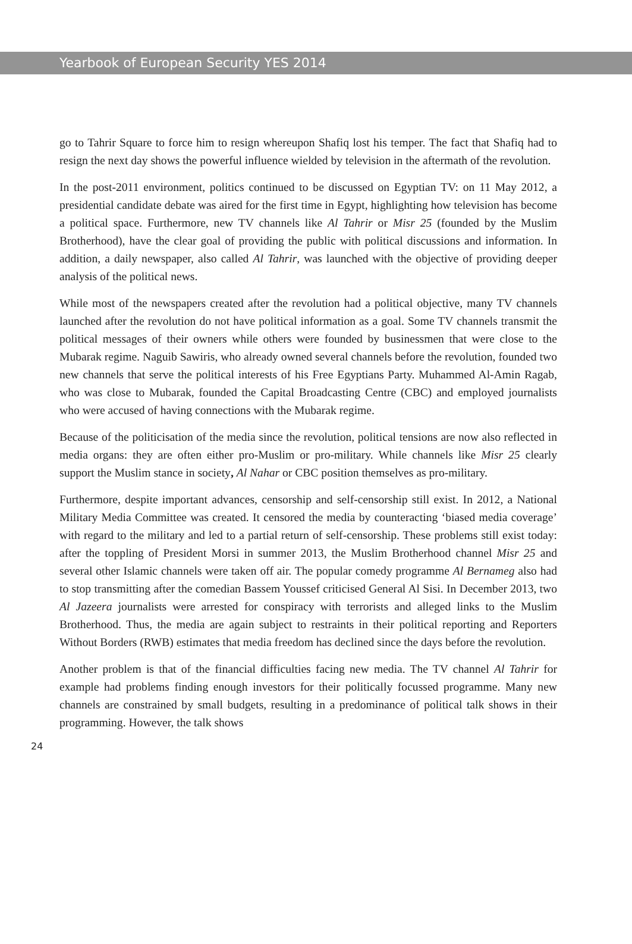Yearbook of European Security YES 2014
go to Tahrir Square to force him to resign whereupon Shafiq lost his temper. The fact that Shafiq had to resign the next day shows the powerful influence wielded by television in the aftermath of the revolution.
In the post-2011 environment, politics continued to be discussed on Egyptian TV: on 11 May 2012, a presidential candidate debate was aired for the first time in Egypt, highlighting how television has become a political space. Furthermore, new TV channels like Al Tahrir or Misr 25 (founded by the Muslim Brotherhood), have the clear goal of providing the public with political discussions and information. In addition, a daily newspaper, also called Al Tahrir, was launched with the objective of providing deeper analysis of the political news.
While most of the newspapers created after the revolution had a political objective, many TV channels launched after the revolution do not have political information as a goal. Some TV channels transmit the political messages of their owners while others were founded by businessmen that were close to the Mubarak regime. Naguib Sawiris, who already owned several channels before the revolution, founded two new channels that serve the political interests of his Free Egyptians Party. Muhammed Al-Amin Ragab, who was close to Mubarak, founded the Capital Broadcasting Centre (CBC) and employed journalists who were accused of having connections with the Mubarak regime.
Because of the politicisation of the media since the revolution, political tensions are now also reflected in media organs: they are often either pro-Muslim or pro-military. While channels like Misr 25 clearly support the Muslim stance in society, Al Nahar or CBC position themselves as pro-military.
Furthermore, despite important advances, censorship and self-censorship still exist. In 2012, a National Military Media Committee was created. It censored the media by counteracting ‘biased media coverage’ with regard to the military and led to a partial return of self-censorship. These problems still exist today: after the toppling of President Morsi in summer 2013, the Muslim Brotherhood channel Misr 25 and several other Islamic channels were taken off air. The popular comedy programme Al Bernameg also had to stop transmitting after the comedian Bassem Youssef criticised General Al Sisi. In December 2013, two Al Jazeera journalists were arrested for conspiracy with terrorists and alleged links to the Muslim Brotherhood. Thus, the media are again subject to restraints in their political reporting and Reporters Without Borders (RWB) estimates that media freedom has declined since the days before the revolution.
Another problem is that of the financial difficulties facing new media. The TV channel Al Tahrir for example had problems finding enough investors for their politically focussed programme. Many new channels are constrained by small budgets, resulting in a predominance of political talk shows in their programming. However, the talk shows
24